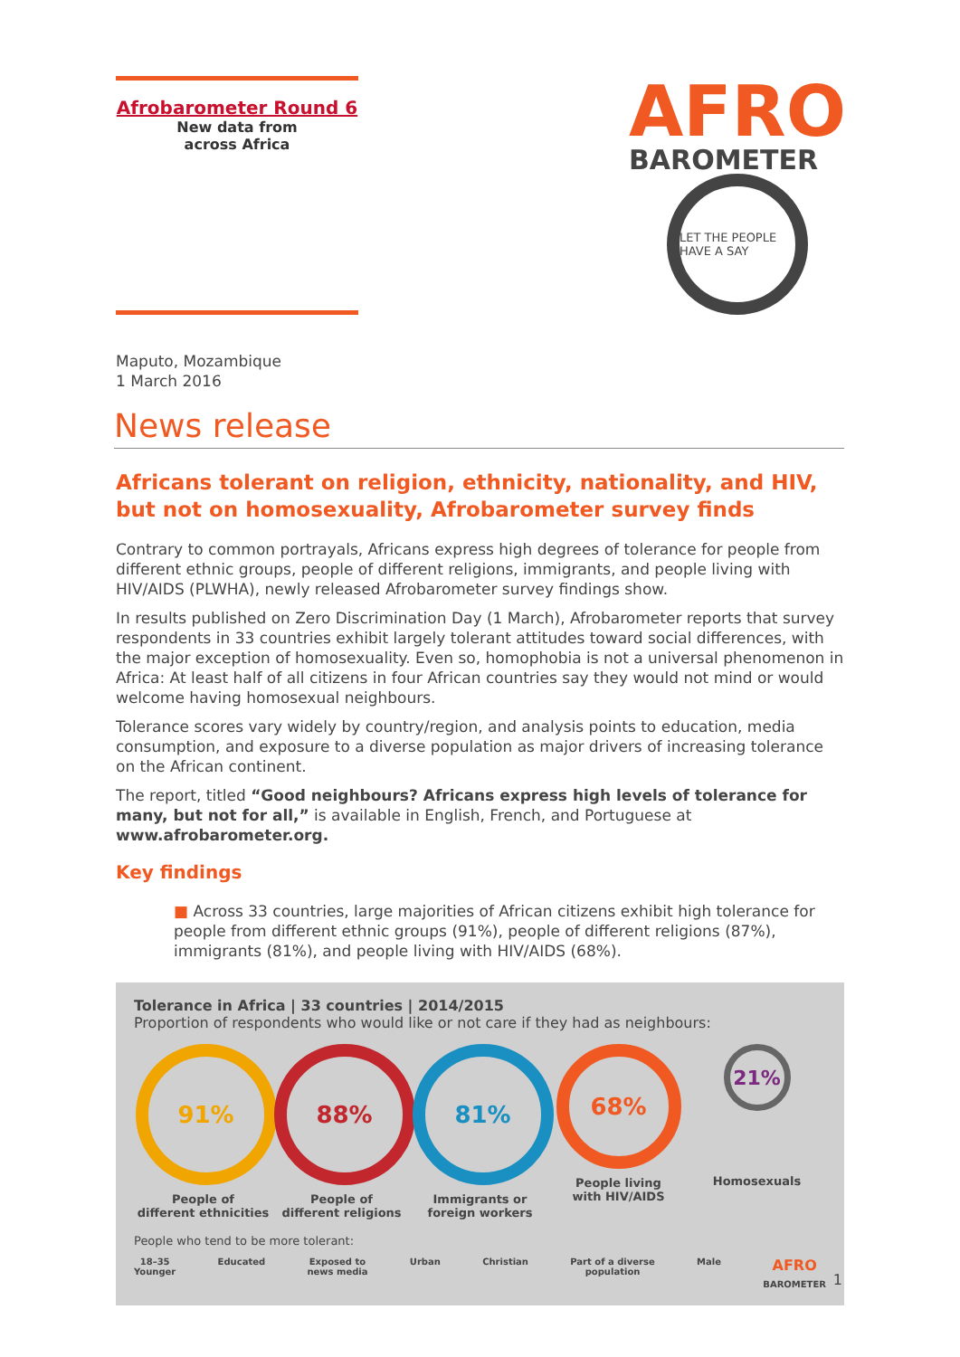Afrobarometer Round 6
New data from
across Africa
AFRO
BAROMETER
LET THE PEOPLE HAVE A SAY
Maputo, Mozambique
1 March 2016
News release
Africans tolerant on religion, ethnicity, nationality, and HIV,
but not on homosexuality, Afrobarometer survey finds
Contrary to common portrayals, Africans express high degrees of tolerance for people from different ethnic groups, people of different religions, immigrants, and people living with HIV/AIDS (PLWHA), newly released Afrobarometer survey findings show.
In results published on Zero Discrimination Day (1 March), Afrobarometer reports that survey respondents in 33 countries exhibit largely tolerant attitudes toward social differences, with the major exception of homosexuality. Even so, homophobia is not a universal phenomenon in Africa: At least half of all citizens in four African countries say they would not mind or would welcome having homosexual neighbours.
Tolerance scores vary widely by country/region, and analysis points to education, media consumption, and exposure to a diverse population as major drivers of increasing tolerance on the African continent.
The report, titled “Good neighbours? Africans express high levels of tolerance for many, but not for all,” is available in English, French, and Portuguese at www.afrobarometer.org.
Key findings
■ Across 33 countries, large majorities of African citizens exhibit high tolerance for people from different ethnic groups (91%), people of different religions (87%), immigrants (81%), and people living with HIV/AIDS (68%).
Tolerance in Africa | 33 countries | 2014/2015
Proportion of respondents who would like or not care if they had as neighbours:
91%
People of
different ethnicities
88%
People of
different religions
81%
Immigrants or
foreign workers
68%
People living
with HIV/AIDS
21%
Homosexuals
People who tend to be more tolerant:
18–35
Younger Educated Exposed to
news media Urban Christian Part of a diverse
population Male AFRO
BAROMETER
1